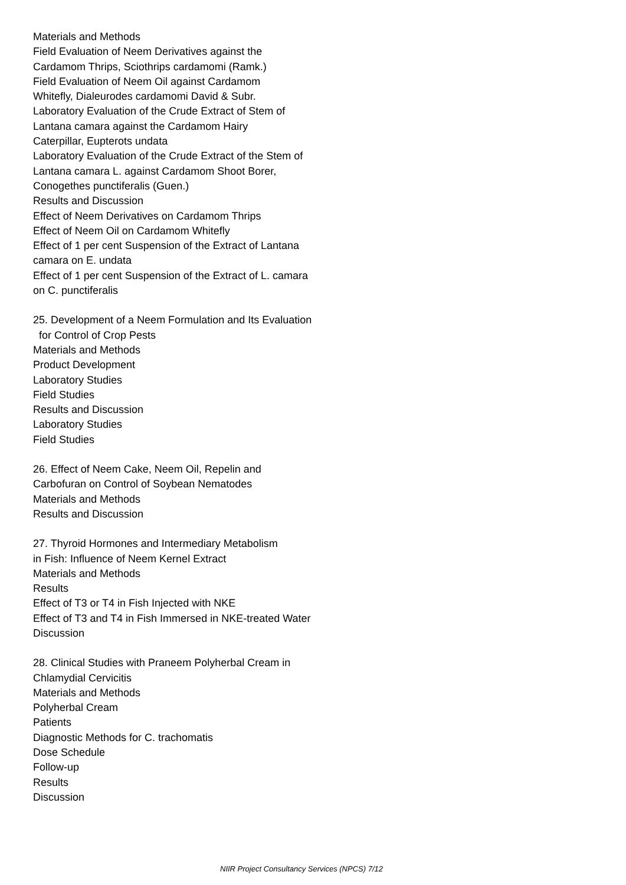Materials and Methods
Field Evaluation of Neem Derivatives against the
Cardamom Thrips, Sciothrips cardamomi (Ramk.)
Field Evaluation of Neem Oil against Cardamom
Whitefly, Dialeurodes cardamomi David & Subr.
Laboratory Evaluation of the Crude Extract of Stem of
Lantana camara against the Cardamom Hairy
Caterpillar, Eupterots undata
Laboratory Evaluation of the Crude Extract of the Stem of
Lantana camara L. against Cardamom Shoot Borer,
Conogethes punctiferalis (Guen.)
Results and Discussion
Effect of Neem Derivatives on Cardamom Thrips
Effect of Neem Oil on Cardamom Whitefly
Effect of 1 per cent Suspension of the Extract of Lantana
camara on E. undata
Effect of 1 per cent Suspension of the Extract of L. camara
on C. punctiferalis
25. Development of a Neem Formulation and Its Evaluation
for Control of Crop Pests
Materials and Methods
Product Development
Laboratory Studies
Field Studies
Results and Discussion
Laboratory Studies
Field Studies
26. Effect of Neem Cake, Neem Oil, Repelin and
Carbofuran on Control of Soybean Nematodes
Materials and Methods
Results and Discussion
27. Thyroid Hormones and Intermediary Metabolism
in Fish: Influence of Neem Kernel Extract
Materials and Methods
Results
Effect of T3 or T4 in Fish Injected with NKE
Effect of T3 and T4 in Fish Immersed in NKE-treated Water
Discussion
28. Clinical Studies with Praneem Polyherbal Cream in
Chlamydial Cervicitis
Materials and Methods
Polyherbal Cream
Patients
Diagnostic Methods for C. trachomatis
Dose Schedule
Follow-up
Results
Discussion
NIIR Project Consultancy Services (NPCS) 7/12